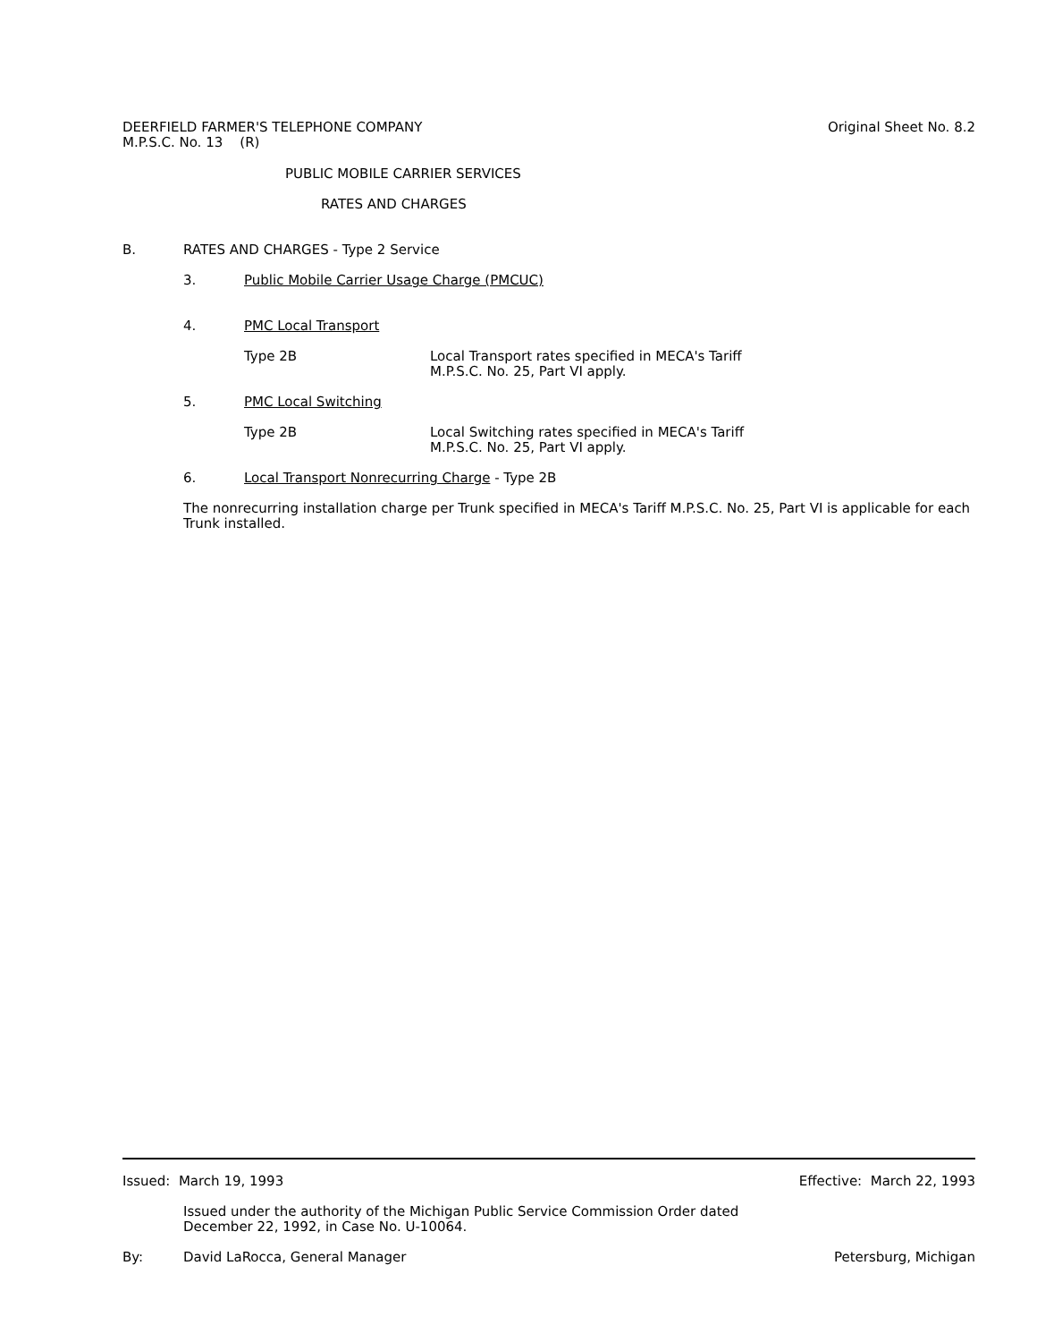DEERFIELD FARMER'S TELEPHONE COMPANY
M.P.S.C. No. 13 (R)
Original Sheet No. 8.2
PUBLIC MOBILE CARRIER SERVICES
RATES AND CHARGES
B. RATES AND CHARGES - Type 2 Service
3. Public Mobile Carrier Usage Charge (PMCUC)
4. PMC Local Transport
Type 2B Local Transport rates specified in MECA's Tariff
M.P.S.C. No. 25, Part VI apply.
5. PMC Local Switching
Type 2B Local Switching rates specified in MECA's Tariff
M.P.S.C. No. 25, Part VI apply.
6. Local Transport Nonrecurring Charge - Type 2B
The nonrecurring installation charge per Trunk specified in MECA's Tariff M.P.S.C. No. 25, Part VI is applicable for each Trunk installed.
Issued: March 19, 1993 Effective: March 22, 1993
Issued under the authority of the Michigan Public Service Commission Order dated
December 22, 1992, in Case No. U-10064.
By: David LaRocca, General Manager
Petersburg, Michigan